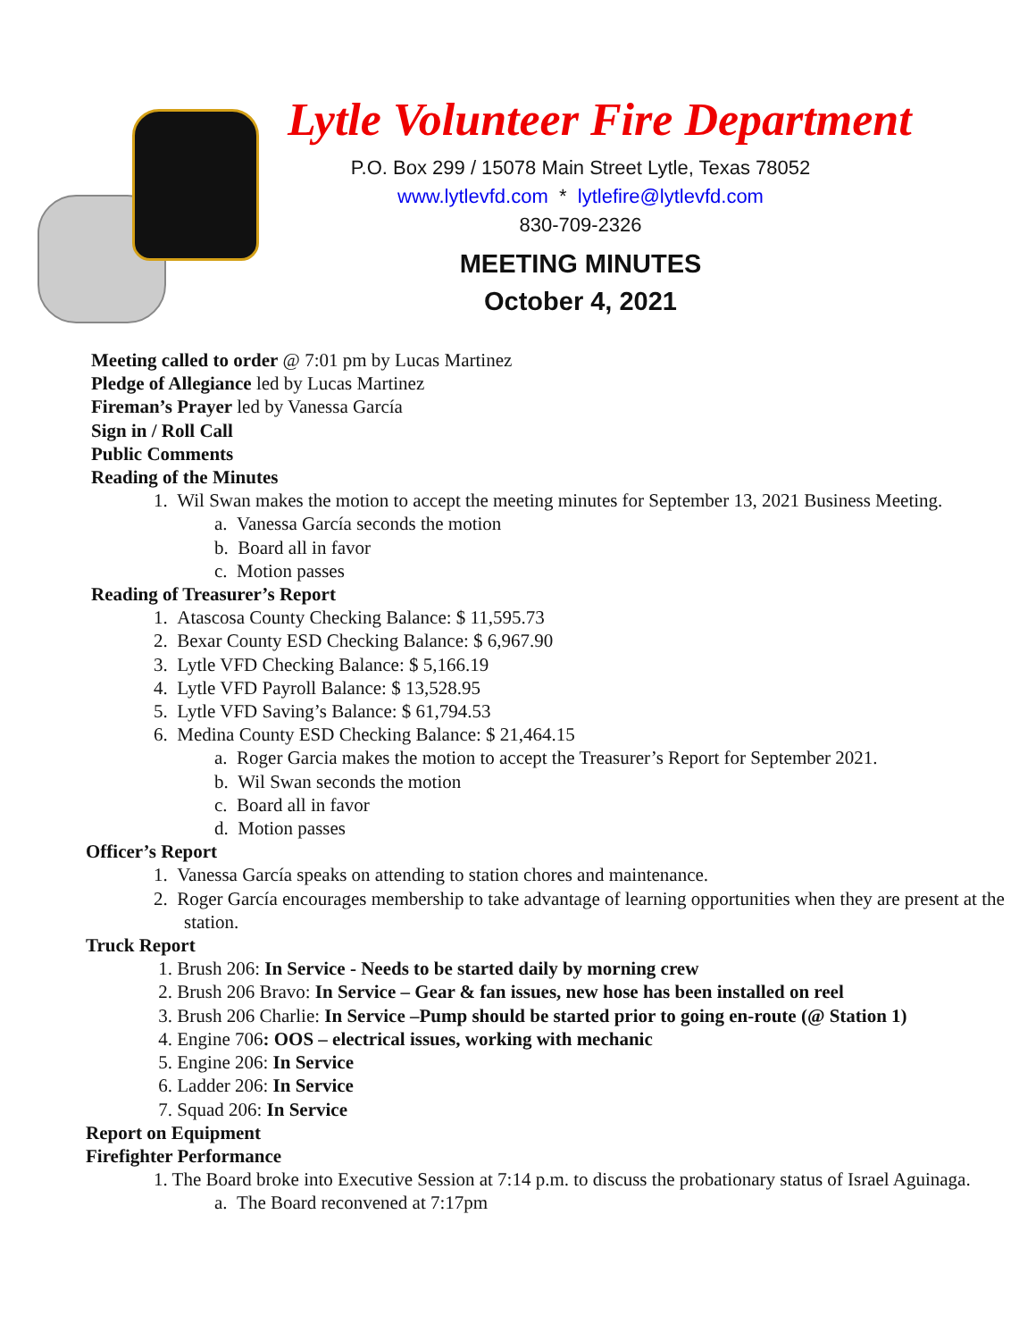Lytle Volunteer Fire Department
P.O. Box 299 / 15078 Main Street Lytle, Texas 78052
www.lytlevfd.com * lytlefire@lytlevfd.com
830-709-2326
MEETING MINUTES
October 4, 2021
Meeting called to order @ 7:01 pm by Lucas Martinez
Pledge of Allegiance led by Lucas Martinez
Fireman’s Prayer led by Vanessa García
Sign in / Roll Call
Public Comments
Reading of the Minutes
1. Wil Swan makes the motion to accept the meeting minutes for September 13, 2021 Business Meeting.
a. Vanessa García seconds the motion
b. Board all in favor
c. Motion passes
Reading of Treasurer’s Report
1. Atascosa County Checking Balance: $ 11,595.73
2. Bexar County ESD Checking Balance: $ 6,967.90
3. Lytle VFD Checking Balance: $ 5,166.19
4. Lytle VFD Payroll Balance: $ 13,528.95
5. Lytle VFD Saving’s Balance: $ 61,794.53
6. Medina County ESD Checking Balance: $ 21,464.15
a. Roger Garcia makes the motion to accept the Treasurer’s Report for September 2021.
b. Wil Swan seconds the motion
c. Board all in favor
d. Motion passes
Officer’s Report
1. Vanessa García speaks on attending to station chores and maintenance.
2. Roger García encourages membership to take advantage of learning opportunities when they are present at the station.
Truck Report
1. Brush 206: In Service - Needs to be started daily by morning crew
2. Brush 206 Bravo: In Service – Gear & fan issues, new hose has been installed on reel
3. Brush 206 Charlie: In Service –Pump should be started prior to going en-route (@ Station 1)
4. Engine 706: OOS – electrical issues, working with mechanic
5. Engine 206: In Service
6. Ladder 206: In Service
7. Squad 206: In Service
Report on Equipment
Firefighter Performance
1. The Board broke into Executive Session at 7:14 p.m. to discuss the probationary status of Israel Aguinaga.
a. The Board reconvened at 7:17pm